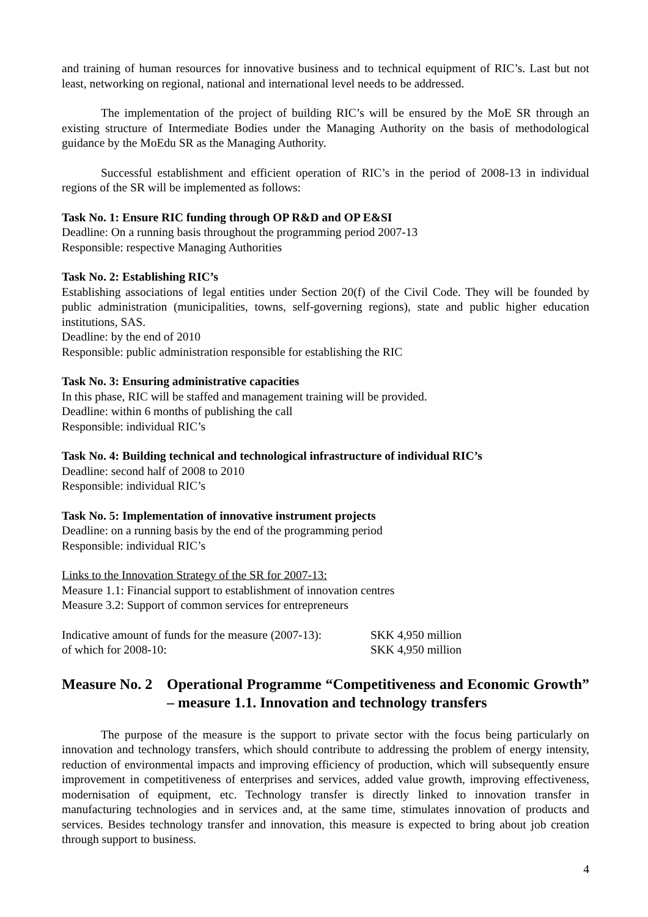and training of human resources for innovative business and to technical equipment of RIC’s. Last but not least, networking on regional, national and international level needs to be addressed.
The implementation of the project of building RIC’s will be ensured by the MoE SR through an existing structure of Intermediate Bodies under the Managing Authority on the basis of methodological guidance by the MoEdu SR as the Managing Authority.
Successful establishment and efficient operation of RIC’s in the period of 2008-13 in individual regions of the SR will be implemented as follows:
Task No. 1: Ensure RIC funding through OP R&D and OP E&SI
Deadline: On a running basis throughout the programming period 2007-13
Responsible: respective Managing Authorities
Task No. 2: Establishing RIC’s
Establishing associations of legal entities under Section 20(f) of the Civil Code. They will be founded by public administration (municipalities, towns, self-governing regions), state and public higher education institutions, SAS.
Deadline: by the end of 2010
Responsible: public administration responsible for establishing the RIC
Task No. 3: Ensuring administrative capacities
In this phase, RIC will be staffed and management training will be provided.
Deadline: within 6 months of publishing the call
Responsible: individual RIC’s
Task No. 4: Building technical and technological infrastructure of individual RIC’s
Deadline: second half of 2008 to 2010
Responsible: individual RIC’s
Task No. 5: Implementation of innovative instrument projects
Deadline: on a running basis by the end of the programming period
Responsible: individual RIC’s
Links to the Innovation Strategy of the SR for 2007-13:
Measure 1.1: Financial support to establishment of innovation centres
Measure 3.2: Support of common services for entrepreneurs
Indicative amount of funds for the measure (2007-13): SKK 4,950 million
of which for 2008-10: SKK 4,950 million
Measure No. 2 Operational Programme “Competitiveness and Economic Growth” – measure 1.1. Innovation and technology transfers
The purpose of the measure is the support to private sector with the focus being particularly on innovation and technology transfers, which should contribute to addressing the problem of energy intensity, reduction of environmental impacts and improving efficiency of production, which will subsequently ensure improvement in competitiveness of enterprises and services, added value growth, improving effectiveness, modernisation of equipment, etc. Technology transfer is directly linked to innovation transfer in manufacturing technologies and in services and, at the same time, stimulates innovation of products and services. Besides technology transfer and innovation, this measure is expected to bring about job creation through support to business.
4